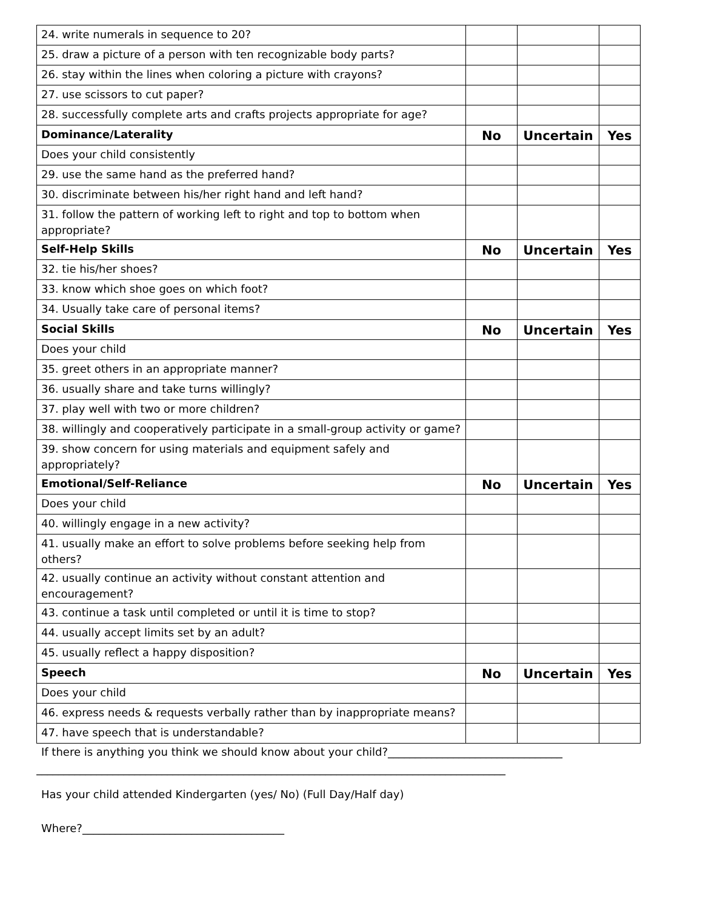| 24. write numerals in sequence to 20? | | | |
| 25. draw a picture of a person with ten recognizable body parts? | | | |
| 26. stay within the lines when coloring a picture with crayons? | | | |
| 27. use scissors to cut paper? | | | |
| 28. successfully complete arts and crafts projects appropriate for age? | | | |
| Dominance/Laterality | No | Uncertain | Yes |
| Does your child consistently | | | |
| 29. use the same hand as the preferred hand? | | | |
| 30. discriminate between his/her right hand and left hand? | | | |
| 31. follow the pattern of working left to right and top to bottom when appropriate? | | | |
| Self-Help Skills | No | Uncertain | Yes |
| 32. tie his/her shoes? | | | |
| 33. know which shoe goes on which foot? | | | |
| 34. Usually take care of personal items? | | | |
| Social Skills | No | Uncertain | Yes |
| Does your child | | | |
| 35. greet others in an appropriate manner? | | | |
| 36. usually share and take turns willingly? | | | |
| 37. play well with two or more children? | | | |
| 38. willingly and cooperatively participate in a small-group activity or game? | | | |
| 39. show concern for using materials and equipment safely and appropriately? | | | |
| Emotional/Self-Reliance | No | Uncertain | Yes |
| Does your child | | | |
| 40. willingly engage in a new activity? | | | |
| 41. usually make an effort to solve problems before seeking help from others? | | | |
| 42. usually continue an activity without constant attention and encouragement? | | | |
| 43. continue a task until completed or until it is time to stop? | | | |
| 44. usually accept limits set by an adult? | | | |
| 45. usually reflect a happy disposition? | | | |
| Speech | No | Uncertain | Yes |
| Does your child | | | |
| 46. express needs & requests verbally rather than by inappropriate means? | | | |
| 47. have speech that is understandable? | | | |
If there is anything you think we should know about your child?________________________________
______________________________________________________________________________________
Has your child attended Kindergarten (yes/ No) (Full Day/Half day)
Where?_____________________________________